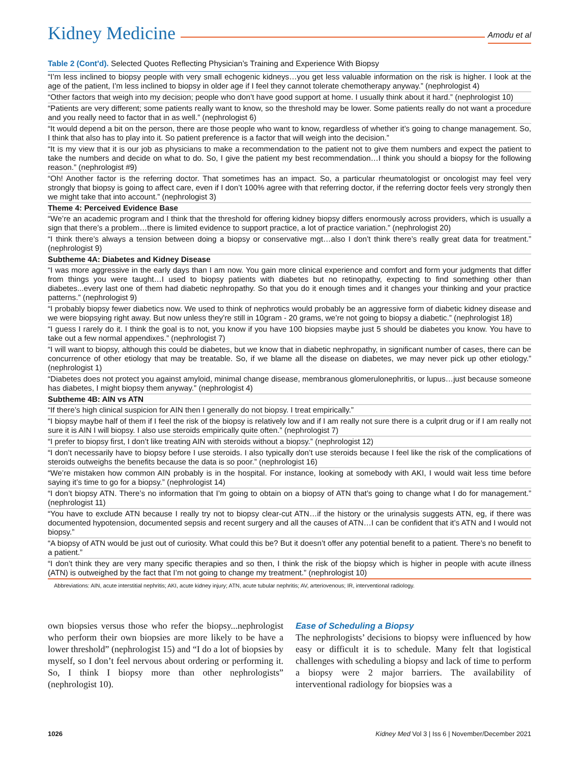Kidney Medicine Amodu et al
Table 2 (Cont'd). Selected Quotes Reflecting Physician’s Training and Experience With Biopsy
| “I’m less inclined to biopsy people with very small echogenic kidneys…you get less valuable information on the risk is higher. I look at the age of the patient, I’m less inclined to biopsy in older age if I feel they cannot tolerate chemotherapy anyway.” (nephrologist 4) |
| “Other factors that weigh into my decision; people who don’t have good support at home. I usually think about it hard.” (nephrologist 10) |
| “Patients are very different; some patients really want to know, so the threshold may be lower. Some patients really do not want a procedure and you really need to factor that in as well.” (nephrologist 6) |
| “It would depend a bit on the person, there are those people who want to know, regardless of whether it’s going to change management. So, I think that also has to play into it. So patient preference is a factor that will weigh into the decision.” |
| “It is my view that it is our job as physicians to make a recommendation to the patient not to give them numbers and expect the patient to take the numbers and decide on what to do. So, I give the patient my best recommendation…I think you should a biopsy for the following reason.” (nephrologist #9) |
| “Oh! Another factor is the referring doctor. That sometimes has an impact. So, a particular rheumatologist or oncologist may feel very strongly that biopsy is going to affect care, even if I don’t 100% agree with that referring doctor, if the referring doctor feels very strongly then we might take that into account.” (nephrologist 3) |
| Theme 4: Perceived Evidence Base |
| “We’re an academic program and I think that the threshold for offering kidney biopsy differs enormously across providers, which is usually a sign that there’s a problem…there is limited evidence to support practice, a lot of practice variation.” (nephrologist 20) |
| “I think there’s always a tension between doing a biopsy or conservative mgt…also I don’t think there’s really great data for treatment.” (nephrologist 9) |
| Subtheme 4A: Diabetes and Kidney Disease |
| “I was more aggressive in the early days than I am now. You gain more clinical experience and comfort and form your judgments that differ from things you were taught…I used to biopsy patients with diabetes but no retinopathy, expecting to find something other than diabetes...every last one of them had diabetic nephropathy. So that you do it enough times and it changes your thinking and your practice patterns.” (nephrologist 9) |
| “I probably biopsy fewer diabetics now. We used to think of nephrotics would probably be an aggressive form of diabetic kidney disease and we were biopsying right away. But now unless they’re still in 10gram - 20 grams, we’re not going to biopsy a diabetic.” (nephrologist 18) |
| “I guess I rarely do it. I think the goal is to not, you know if you have 100 biopsies maybe just 5 should be diabetes you know. You have to take out a few normal appendixes.” (nephrologist 7) |
| “I will want to biopsy, although this could be diabetes, but we know that in diabetic nephropathy, in significant number of cases, there can be concurrence of other etiology that may be treatable. So, if we blame all the disease on diabetes, we may never pick up other etiology.” (nephrologist 1) |
| “Diabetes does not protect you against amyloid, minimal change disease, membranous glomerulonephritis, or lupus…just because someone has diabetes, I might biopsy them anyway.” (nephrologist 4) |
| Subtheme 4B: AIN vs ATN |
| “If there’s high clinical suspicion for AIN then I generally do not biopsy. I treat empirically.” |
| “I biopsy maybe half of them if I feel the risk of the biopsy is relatively low and if I am really not sure there is a culprit drug or if I am really not sure it is AIN I will biopsy. I also use steroids empirically quite often.” (nephrologist 7) |
| “I prefer to biopsy first, I don’t like treating AIN with steroids without a biopsy.” (nephrologist 12) |
| “I don’t necessarily have to biopsy before I use steroids. I also typically don’t use steroids because I feel like the risk of the complications of steroids outweighs the benefits because the data is so poor.” (nephrologist 16) |
| “We’re mistaken how common AIN probably is in the hospital. For instance, looking at somebody with AKI, I would wait less time before saying it’s time to go for a biopsy.” (nephrologist 14) |
| “I don’t biopsy ATN. There’s no information that I’m going to obtain on a biopsy of ATN that’s going to change what I do for management.” (nephrologist 11) |
| “You have to exclude ATN because I really try not to biopsy clear-cut ATN…if the history or the urinalysis suggests ATN, eg, if there was documented hypotension, documented sepsis and recent surgery and all the causes of ATN…I can be confident that it’s ATN and I would not biopsy.” |
| “A biopsy of ATN would be just out of curiosity. What could this be? But it doesn’t offer any potential benefit to a patient. There’s no benefit to a patient.” |
| “I don’t think they are very many specific therapies and so then, I think the risk of the biopsy which is higher in people with acute illness (ATN) is outweighed by the fact that I’m not going to change my treatment.” (nephrologist 10) |
Abbreviations: AIN, acute interstitial nephritis; AKI, acute kidney injury; ATN, acute tubular nephritis; AV, arteriovenous; IR, interventional radiology.
own biopsies versus those who refer the biopsy...nephrologist who perform their own biopsies are more likely to be have a lower threshold” (nephrologist 15) and “I do a lot of biopsies by myself, so I don’t feel nervous about ordering or performing it. So, I think I biopsy more than other nephrologists” (nephrologist 10).
Ease of Scheduling a Biopsy
The nephrologists’ decisions to biopsy were influenced by how easy or difficult it is to schedule. Many felt that logistical challenges with scheduling a biopsy and lack of time to perform a biopsy were 2 major barriers. The availability of interventional radiology for biopsies was a
1026 Kidney Med Vol 3 | Iss 6 | November/December 2021